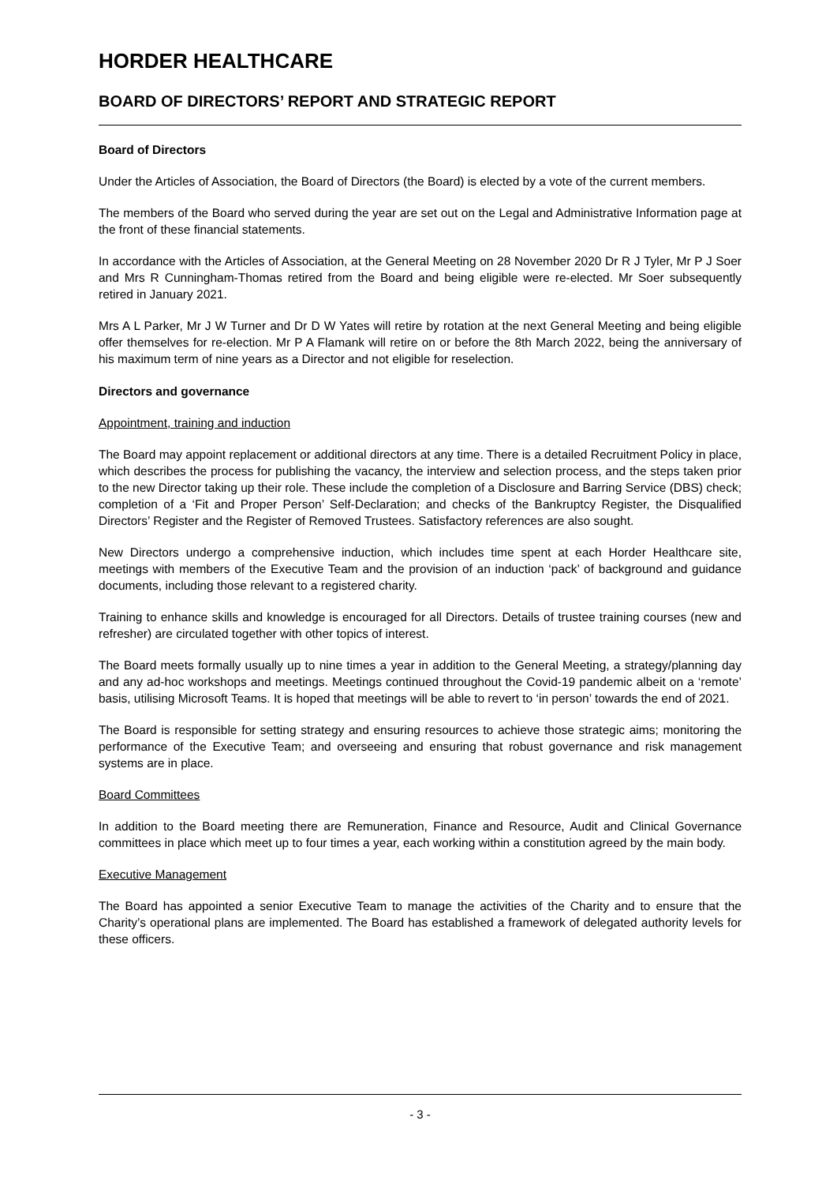HORDER HEALTHCARE
BOARD OF DIRECTORS’ REPORT AND STRATEGIC REPORT
Board of Directors
Under the Articles of Association, the Board of Directors (the Board) is elected by a vote of the current members.
The members of the Board who served during the year are set out on the Legal and Administrative Information page at the front of these financial statements.
In accordance with the Articles of Association, at the General Meeting on 28 November 2020 Dr R J Tyler, Mr P J Soer and Mrs R Cunningham-Thomas retired from the Board and being eligible were re-elected. Mr Soer subsequently retired in January 2021.
Mrs A L Parker, Mr J W Turner and Dr D W Yates will retire by rotation at the next General Meeting and being eligible offer themselves for re-election. Mr P A Flamank will retire on or before the 8th March 2022, being the anniversary of his maximum term of nine years as a Director and not eligible for reselection.
Directors and governance
Appointment, training and induction
The Board may appoint replacement or additional directors at any time. There is a detailed Recruitment Policy in place, which describes the process for publishing the vacancy, the interview and selection process, and the steps taken prior to the new Director taking up their role. These include the completion of a Disclosure and Barring Service (DBS) check; completion of a ‘Fit and Proper Person’ Self-Declaration; and checks of the Bankruptcy Register, the Disqualified Directors’ Register and the Register of Removed Trustees. Satisfactory references are also sought.
New Directors undergo a comprehensive induction, which includes time spent at each Horder Healthcare site, meetings with members of the Executive Team and the provision of an induction ‘pack’ of background and guidance documents, including those relevant to a registered charity.
Training to enhance skills and knowledge is encouraged for all Directors. Details of trustee training courses (new and refresher) are circulated together with other topics of interest.
The Board meets formally usually up to nine times a year in addition to the General Meeting, a strategy/planning day and any ad-hoc workshops and meetings. Meetings continued throughout the Covid-19 pandemic albeit on a ‘remote’ basis, utilising Microsoft Teams. It is hoped that meetings will be able to revert to ‘in person’ towards the end of 2021.
The Board is responsible for setting strategy and ensuring resources to achieve those strategic aims; monitoring the performance of the Executive Team; and overseeing and ensuring that robust governance and risk management systems are in place.
Board Committees
In addition to the Board meeting there are Remuneration, Finance and Resource, Audit and Clinical Governance committees in place which meet up to four times a year, each working within a constitution agreed by the main body.
Executive Management
The Board has appointed a senior Executive Team to manage the activities of the Charity and to ensure that the Charity’s operational plans are implemented. The Board has established a framework of delegated authority levels for these officers.
- 3 -